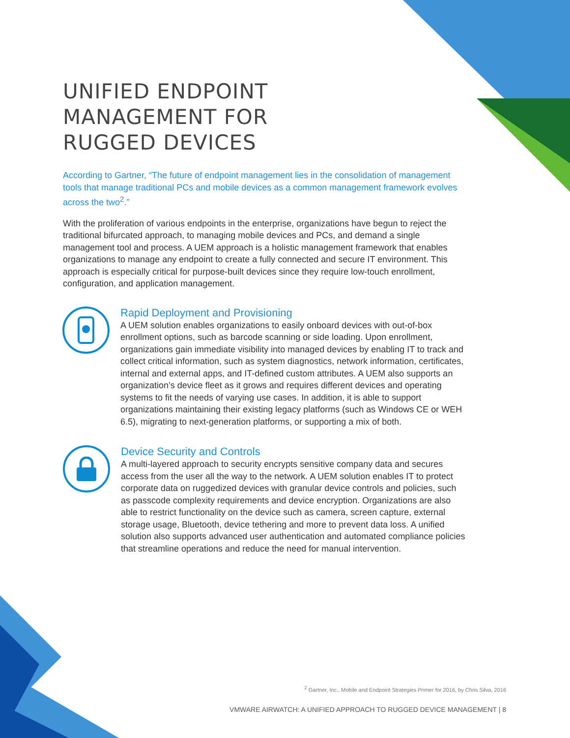UNIFIED ENDPOINT
MANAGEMENT FOR
RUGGED DEVICES
According to Gartner, “The future of endpoint management lies in the consolidation of management tools that manage traditional PCs and mobile devices as a common management framework evolves across the two<sup>2</sup>.”
With the proliferation of various endpoints in the enterprise, organizations have begun to reject the traditional bifurcated approach, to managing mobile devices and PCs, and demand a single management tool and process. A UEM approach is a holistic management framework that enables organizations to manage any endpoint to create a fully connected and secure IT environment. This approach is especially critical for purpose-built devices since they require low-touch enrollment, configuration, and application management.
Rapid Deployment and Provisioning
A UEM solution enables organizations to easily onboard devices with out-of-box enrollment options, such as barcode scanning or side loading. Upon enrollment, organizations gain immediate visibility into managed devices by enabling IT to track and collect critical information, such as system diagnostics, network information, certificates, internal and external apps, and IT-defined custom attributes. A UEM also supports an organization’s device fleet as it grows and requires different devices and operating systems to fit the needs of varying use cases. In addition, it is able to support organizations maintaining their existing legacy platforms (such as Windows CE or WEH 6.5), migrating to next-generation platforms, or supporting a mix of both.
Device Security and Controls
A multi-layered approach to security encrypts sensitive company data and secures access from the user all the way to the network. A UEM solution enables IT to protect corporate data on ruggedized devices with granular device controls and policies, such as passcode complexity requirements and device encryption. Organizations are also able to restrict functionality on the device such as camera, screen capture, external storage usage, Bluetooth, device tethering and more to prevent data loss. A unified solution also supports advanced user authentication and automated compliance policies that streamline operations and reduce the need for manual intervention.
<sup>2</sup> Gartner, Inc., Mobile and Endpoint Strategies Primer for 2016, by Chris Silva, 2016
VMWARE AIRWATCH: A UNIFIED APPROACH TO RUGGED DEVICE MANAGEMENT | 8